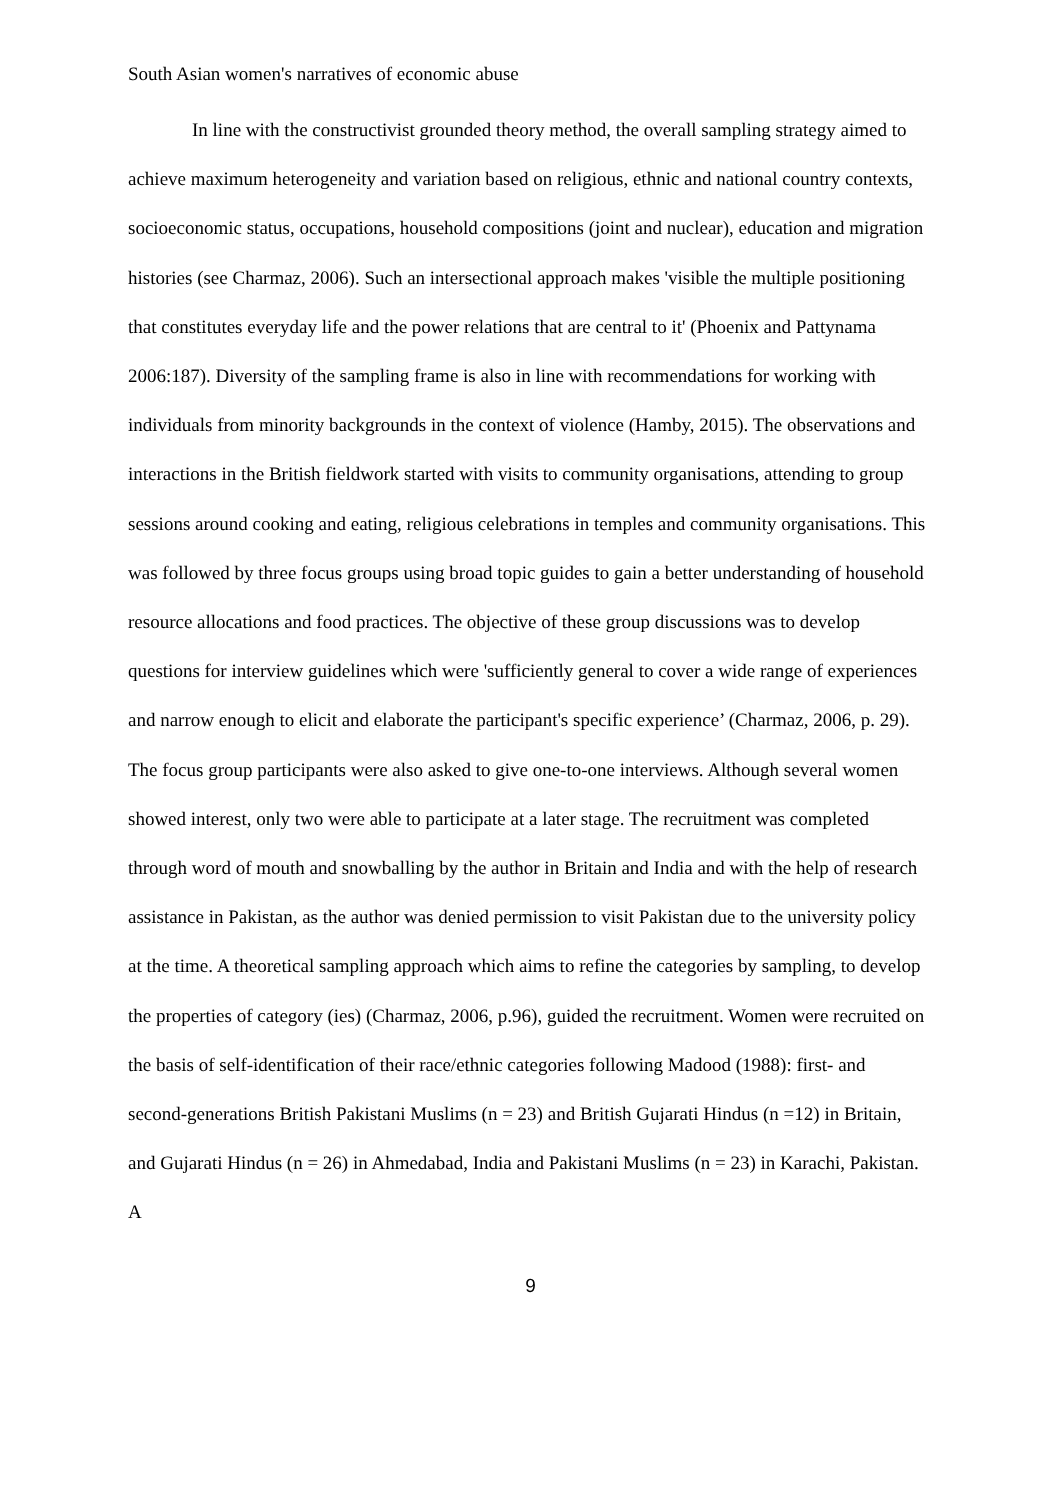South Asian women's narratives of economic abuse
In line with the constructivist grounded theory method, the overall sampling strategy aimed to achieve maximum heterogeneity and variation based on religious, ethnic and national country contexts, socioeconomic status, occupations, household compositions (joint and nuclear), education and migration histories (see Charmaz, 2006). Such an intersectional approach makes 'visible the multiple positioning that constitutes everyday life and the power relations that are central to it' (Phoenix and Pattynama 2006:187). Diversity of the sampling frame is also in line with recommendations for working with individuals from minority backgrounds in the context of violence (Hamby, 2015). The observations and interactions in the British fieldwork started with visits to community organisations, attending to group sessions around cooking and eating, religious celebrations in temples and community organisations. This was followed by three focus groups using broad topic guides to gain a better understanding of household resource allocations and food practices. The objective of these group discussions was to develop questions for interview guidelines which were 'sufficiently general to cover a wide range of experiences and narrow enough to elicit and elaborate the participant's specific experience’ (Charmaz, 2006, p. 29). The focus group participants were also asked to give one-to-one interviews. Although several women showed interest, only two were able to participate at a later stage. The recruitment was completed through word of mouth and snowballing by the author in Britain and India and with the help of research assistance in Pakistan, as the author was denied permission to visit Pakistan due to the university policy at the time. A theoretical sampling approach which aims to refine the categories by sampling, to develop the properties of category (ies) (Charmaz, 2006, p.96), guided the recruitment. Women were recruited on the basis of self-identification of their race/ethnic categories following Madood (1988): first- and second-generations British Pakistani Muslims (n = 23) and British Gujarati Hindus (n =12) in Britain, and Gujarati Hindus (n = 26) in Ahmedabad, India and Pakistani Muslims (n = 23) in Karachi, Pakistan. A
9